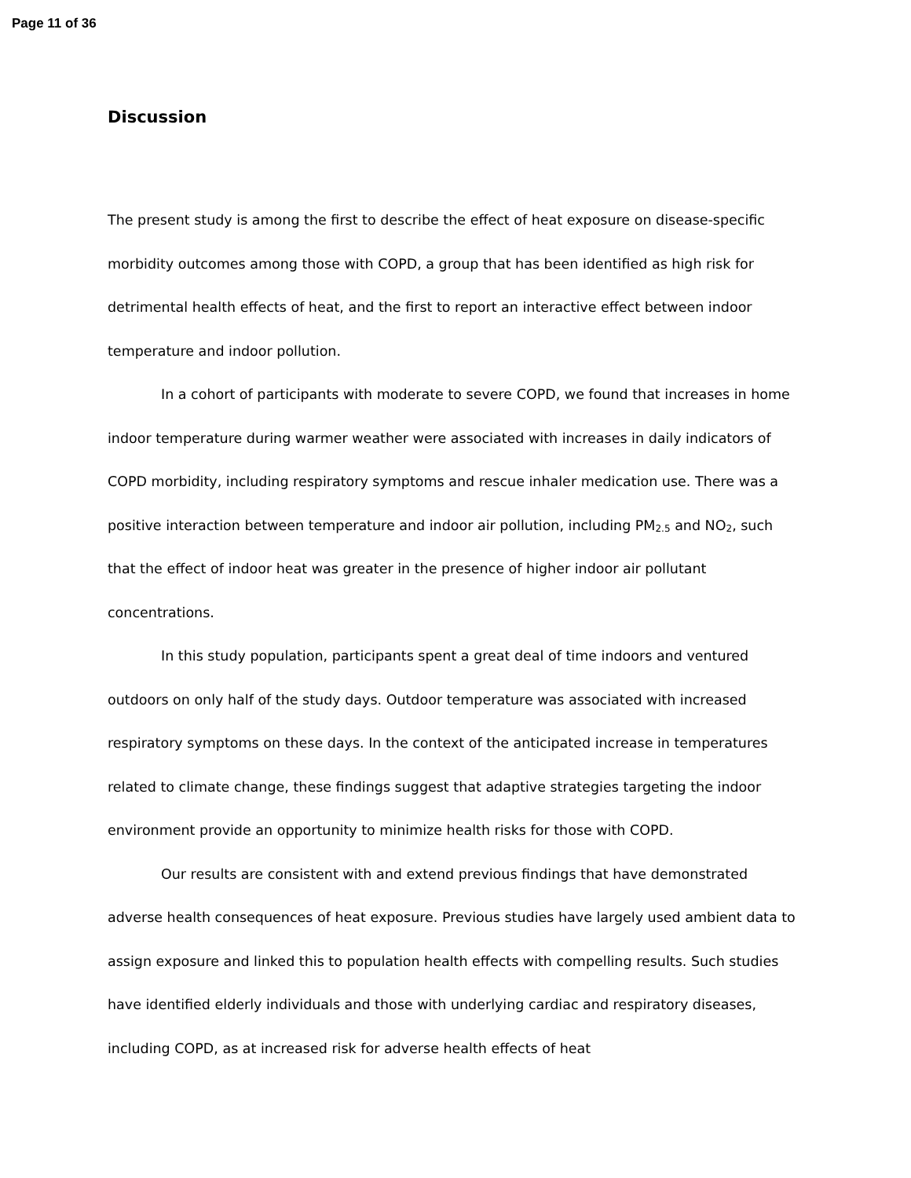Page 11 of 36
Discussion
The present study is among the first to describe the effect of heat exposure on disease-specific morbidity outcomes among those with COPD, a group that has been identified as high risk for detrimental health effects of heat, and the first to report an interactive effect between indoor temperature and indoor pollution.
In a cohort of participants with moderate to severe COPD, we found that increases in home indoor temperature during warmer weather were associated with increases in daily indicators of COPD morbidity, including respiratory symptoms and rescue inhaler medication use. There was a positive interaction between temperature and indoor air pollution, including PM<sub>2.5</sub> and NO<sub>2</sub>, such that the effect of indoor heat was greater in the presence of higher indoor air pollutant concentrations.
In this study population, participants spent a great deal of time indoors and ventured outdoors on only half of the study days. Outdoor temperature was associated with increased respiratory symptoms on these days. In the context of the anticipated increase in temperatures related to climate change, these findings suggest that adaptive strategies targeting the indoor environment provide an opportunity to minimize health risks for those with COPD.
Our results are consistent with and extend previous findings that have demonstrated adverse health consequences of heat exposure. Previous studies have largely used ambient data to assign exposure and linked this to population health effects with compelling results. Such studies have identified elderly individuals and those with underlying cardiac and respiratory diseases, including COPD, as at increased risk for adverse health effects of heat